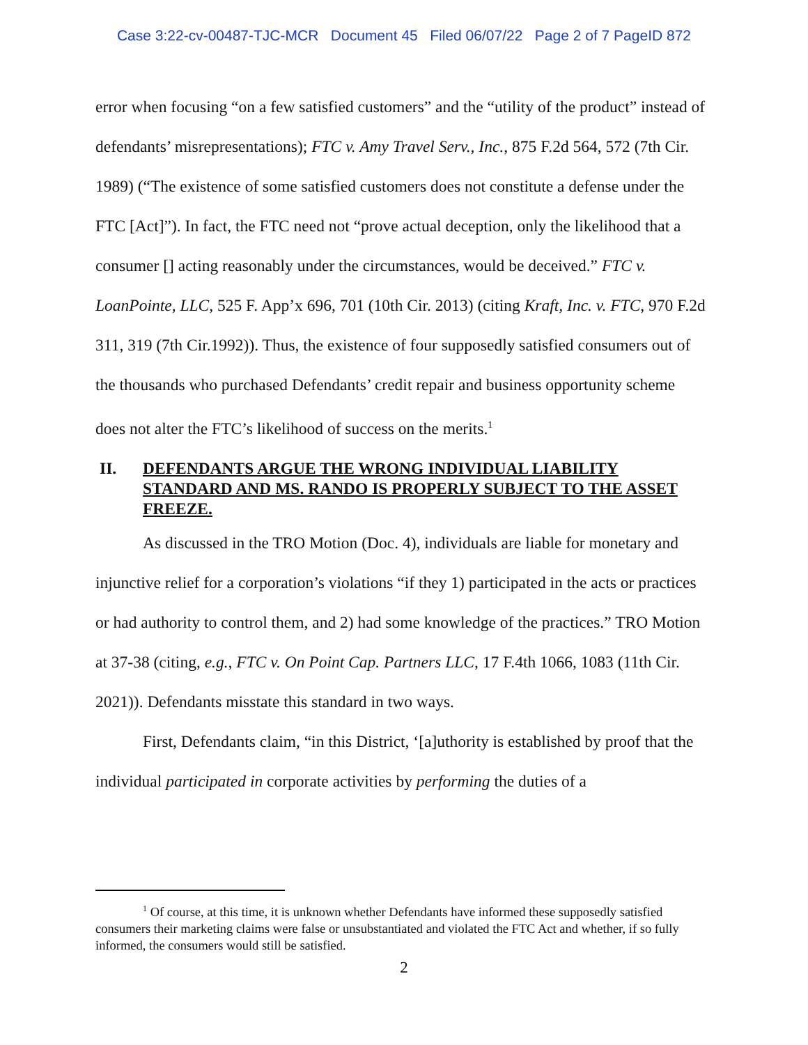Case 3:22-cv-00487-TJC-MCR Document 45 Filed 06/07/22 Page 2 of 7 PageID 872
error when focusing “on a few satisfied customers” and the “utility of the product” instead of defendants’ misrepresentations); FTC v. Amy Travel Serv., Inc., 875 F.2d 564, 572 (7th Cir. 1989) (“The existence of some satisfied customers does not constitute a defense under the FTC [Act]”). In fact, the FTC need not “prove actual deception, only the likelihood that a consumer [] acting reasonably under the circumstances, would be deceived.” FTC v. LoanPointe, LLC, 525 F. App’x 696, 701 (10th Cir. 2013) (citing Kraft, Inc. v. FTC, 970 F.2d 311, 319 (7th Cir.1992)). Thus, the existence of four supposedly satisfied consumers out of the thousands who purchased Defendants’ credit repair and business opportunity scheme does not alter the FTC’s likelihood of success on the merits.<sup>1</sup>
II. DEFENDANTS ARGUE THE WRONG INDIVIDUAL LIABILITY STANDARD AND MS. RANDO IS PROPERLY SUBJECT TO THE ASSET FREEZE.
As discussed in the TRO Motion (Doc. 4), individuals are liable for monetary and injunctive relief for a corporation’s violations “if they 1) participated in the acts or practices or had authority to control them, and 2) had some knowledge of the practices.” TRO Motion at 37-38 (citing, e.g., FTC v. On Point Cap. Partners LLC, 17 F.4th 1066, 1083 (11th Cir. 2021)). Defendants misstate this standard in two ways.
First, Defendants claim, “in this District, ‘[a]uthority is established by proof that the individual participated in corporate activities by performing the duties of a
<sup>1</sup> Of course, at this time, it is unknown whether Defendants have informed these supposedly satisfied consumers their marketing claims were false or unsubstantiated and violated the FTC Act and whether, if so fully informed, the consumers would still be satisfied.
2